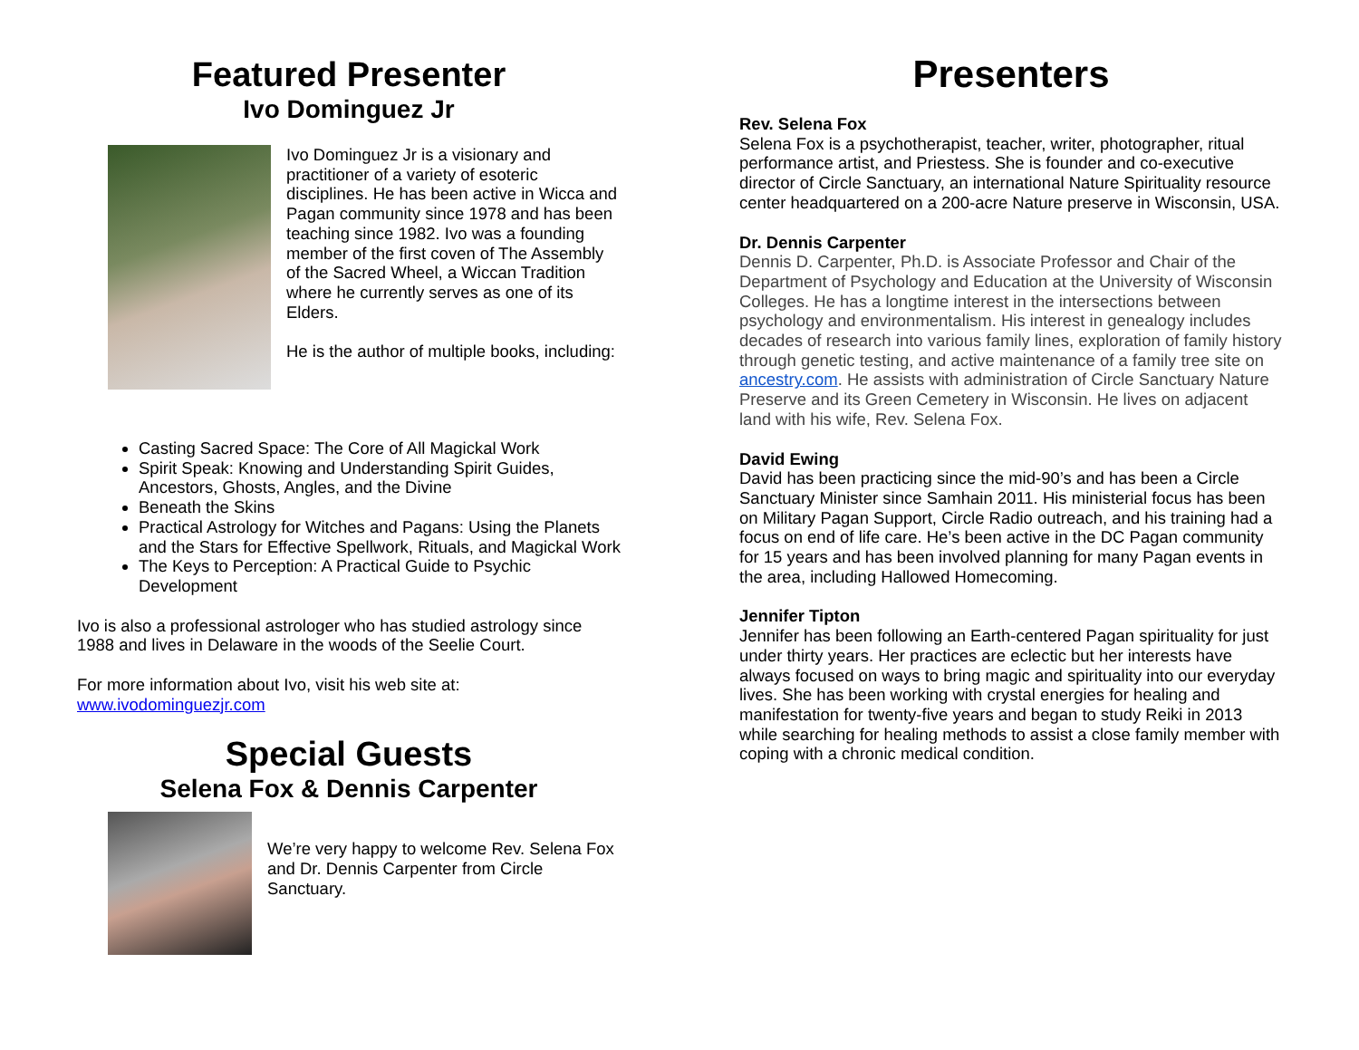Featured Presenter
Ivo Dominguez Jr
Ivo Dominguez Jr is a visionary and practitioner of a variety of esoteric disciplines. He has been active in Wicca and Pagan community since 1978 and has been teaching since 1982. Ivo was a founding member of the first coven of The Assembly of the Sacred Wheel, a Wiccan Tradition where he currently serves as one of its Elders.
He is the author of multiple books, including:
Casting Sacred Space: The Core of All Magickal Work
Spirit Speak: Knowing and Understanding Spirit Guides, Ancestors, Ghosts, Angles, and the Divine
Beneath the Skins
Practical Astrology for Witches and Pagans: Using the Planets and the Stars for Effective Spellwork, Rituals, and Magickal Work
The Keys to Perception: A Practical Guide to Psychic Development
Ivo is also a professional astrologer who has studied astrology since 1988 and lives in Delaware in the woods of the Seelie Court.
For more information about Ivo, visit his web site at:
www.ivodominguezjr.com
Special Guests
Selena Fox & Dennis Carpenter
We’re very happy to welcome Rev. Selena Fox and Dr. Dennis Carpenter from Circle Sanctuary.
Presenters
Rev. Selena Fox
Selena Fox is a psychotherapist, teacher, writer, photographer, ritual performance artist, and Priestess. She is founder and co-executive director of Circle Sanctuary, an international Nature Spirituality resource center headquartered on a 200-acre Nature preserve in Wisconsin, USA.
Dr. Dennis Carpenter
Dennis D. Carpenter, Ph.D. is Associate Professor and Chair of the Department of Psychology and Education at the University of Wisconsin Colleges. He has a longtime interest in the intersections between psychology and environmentalism. His interest in genealogy includes decades of research into various family lines, exploration of family history through genetic testing, and active maintenance of a family tree site on ancestry.com. He assists with administration of Circle Sanctuary Nature Preserve and its Green Cemetery in Wisconsin. He lives on adjacent land with his wife, Rev. Selena Fox.
David Ewing
David has been practicing since the mid-90’s and has been a Circle Sanctuary Minister since Samhain 2011. His ministerial focus has been on Military Pagan Support, Circle Radio outreach, and his training had a focus on end of life care. He’s been active in the DC Pagan community for 15 years and has been involved planning for many Pagan events in the area, including Hallowed Homecoming.
Jennifer Tipton
Jennifer has been following an Earth-centered Pagan spirituality for just under thirty years. Her practices are eclectic but her interests have always focused on ways to bring magic and spirituality into our everyday lives. She has been working with crystal energies for healing and manifestation for twenty-five years and began to study Reiki in 2013 while searching for healing methods to assist a close family member with coping with a chronic medical condition.